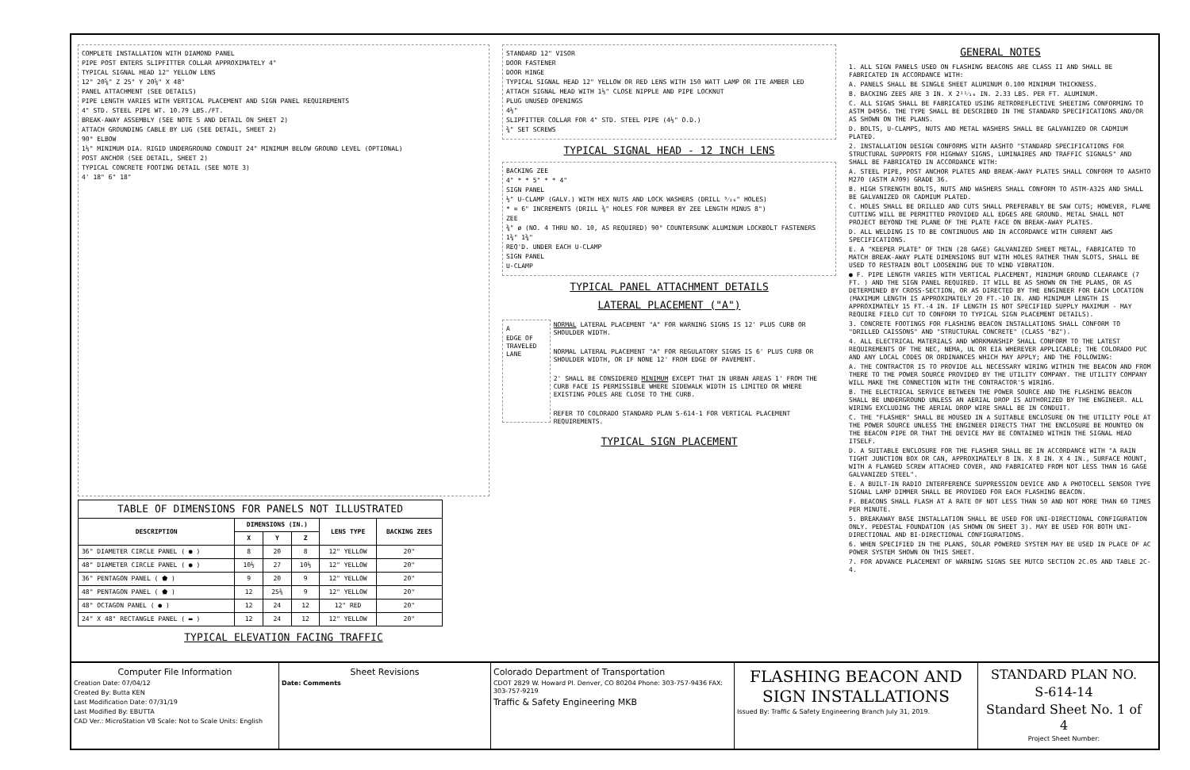COMPLETE INSTALLATION WITH DIAMOND PANEL
PIPE POST ENTERS SLIPFITTER COLLAR APPROXIMATELY 4"
TYPICAL SIGNAL HEAD 12" YELLOW LENS
12" 20⅝" Z 25" Y 20⅝" X 48"
PANEL ATTACHMENT (SEE DETAILS)
PIPE LENGTH VARIES WITH VERTICAL PLACEMENT AND SIGN PANEL REQUIREMENTS
4" STD. STEEL PIPE WT. 10.79 LBS./FT.
BREAK-AWAY ASSEMBLY (SEE NOTE 5 AND DETAIL ON SHEET 2)
ATTACH GROUNDING CABLE BY LUG (SEE DETAIL, SHEET 2)
90° ELBOW
1¼" MINIMUM DIA. RIGID UNDERGROUND CONDUIT 24" MINIMUM BELOW GROUND LEVEL (OPTIONAL)
POST ANCHOR (SEE DETAIL, SHEET 2)
TYPICAL CONCRETE FOOTING DETAIL (SEE NOTE 3)
4' 18" 6" 18"
| TABLE OF DIMENSIONS FOR PANELS NOT ILLUSTRATED | | | | | |
| --- | --- | --- | --- | --- | --- |
| DESCRIPTION | DIMENSIONS (IN.) | | | LENS TYPE | BACKING ZEES |
| | X | Y | Z | | |
| 36" DIAMETER CIRCLE PANEL ( ● ) | 8 | 20 | 8 | 12" YELLOW | 20" |
| 48" DIAMETER CIRCLE PANEL ( ● ) | 10½ | 27 | 10½ | 12" YELLOW | 20" |
| 36" PENTAGON PANEL ( ⬟ ) | 9 | 20 | 9 | 12" YELLOW | 20" |
| 48" PENTAGON PANEL ( ⬟ ) | 12 | 25¾ | 9 | 12" YELLOW | 20" |
| 48" OCTAGON PANEL ( ● ) | 12 | 24 | 12 | 12" RED | 20" |
| 24" X 48" RECTANGLE PANEL ( ▬ ) | 12 | 24 | 12 | 12" YELLOW | 20" |
TYPICAL ELEVATION FACING TRAFFIC
STANDARD 12" VISOR
DOOR FASTENER
DOOR HINGE
TYPICAL SIGNAL HEAD 12" YELLOW OR RED LENS WITH 150 WATT LAMP OR ITE AMBER LED
ATTACH SIGNAL HEAD WITH 1½" CLOSE NIPPLE AND PIPE LOCKNUT
PLUG UNUSED OPENINGS
4½"
SLIPFITTER COLLAR FOR 4" STD. STEEL PIPE (4½" O.D.)
⅜" SET SCREWS
TYPICAL SIGNAL HEAD - 12 INCH LENS
BACKING ZEE
4" * * 5" * * 4"
SIGN PANEL
½" U-CLAMP (GALV.) WITH HEX NUTS AND LOCK WASHERS (DRILL ⁹⁄₁₆" HOLES)
* = 6" INCREMENTS (DRILL ⅜" HOLES FOR NUMBER BY ZEE LENGTH MINUS 8")
ZEE
⅜" ø (NO. 4 THRU NO. 10, AS REQUIRED) 90° COUNTERSUNK ALUMINUM LOCKBOLT FASTENERS
1⅜" 1⅜"
REQ'D. UNDER EACH U-CLAMP
SIGN PANEL
U-CLAMP
TYPICAL PANEL ATTACHMENT DETAILS
LATERAL PLACEMENT ("A")
A
EDGE OF TRAVELED LANE
NORMAL LATERAL PLACEMENT "A" FOR WARNING SIGNS IS 12' PLUS CURB OR SHOULDER WIDTH.
NORMAL LATERAL PLACEMENT "A" FOR REGULATORY SIGNS IS 6' PLUS CURB OR SHOULDER WIDTH, OR IF NONE 12' FROM EDGE OF PAVEMENT.
2' SHALL BE CONSIDERED MINIMUM EXCEPT THAT IN URBAN AREAS 1' FROM THE CURB FACE IS PERMISSIBLE WHERE SIDEWALK WIDTH IS LIMITED OR WHERE EXISTING POLES ARE CLOSE TO THE CURB.
REFER TO COLORADO STANDARD PLAN S-614-1 FOR VERTICAL PLACEMENT REQUIREMENTS.
TYPICAL SIGN PLACEMENT
GENERAL NOTES
1. ALL SIGN PANELS USED ON FLASHING BEACONS ARE CLASS II AND SHALL BE FABRICATED IN ACCORDANCE WITH:
A. PANELS SHALL BE SINGLE SHEET ALUMINUM 0.100 MINIMUM THICKNESS.
B. BACKING ZEES ARE 3 IN. X 2¹¹⁄₁₆ IN. 2.33 LBS. PER FT. ALUMINUM.
C. ALL SIGNS SHALL BE FABRICATED USING RETROREFLECTIVE SHEETING CONFORMING TO ASTM D4956. THE TYPE SHALL BE DESCRIBED IN THE STANDARD SPECIFICATIONS AND/OR AS SHOWN ON THE PLANS.
D. BOLTS, U-CLAMPS, NUTS AND METAL WASHERS SHALL BE GALVANIZED OR CADMIUM PLATED.
2. INSTALLATION DESIGN CONFORMS WITH AASHTO "STANDARD SPECIFICATIONS FOR STRUCTURAL SUPPORTS FOR HIGHWAY SIGNS, LUMINAIRES AND TRAFFIC SIGNALS" AND SHALL BE FABRICATED IN ACCORDANCE WITH:
A. STEEL PIPE, POST ANCHOR PLATES AND BREAK-AWAY PLATES SHALL CONFORM TO AASHTO M270 (ASTM A709) GRADE 36.
B. HIGH STRENGTH BOLTS, NUTS AND WASHERS SHALL CONFORM TO ASTM-A325 AND SHALL BE GALVANIZED OR CADMIUM PLATED.
C. HOLES SHALL BE DRILLED AND CUTS SHALL PREFERABLY BE SAW CUTS; HOWEVER, FLAME CUTTING WILL BE PERMITTED PROVIDED ALL EDGES ARE GROUND. METAL SHALL NOT PROJECT BEYOND THE PLANE OF THE PLATE FACE ON BREAK-AWAY PLATES.
D. ALL WELDING IS TO BE CONTINUOUS AND IN ACCORDANCE WITH CURRENT AWS SPECIFICATIONS.
E. A "KEEPER PLATE" OF THIN (28 GAGE) GALVANIZED SHEET METAL, FABRICATED TO MATCH BREAK-AWAY PLATE DIMENSIONS BUT WITH HOLES RATHER THAN SLOTS, SHALL BE USED TO RESTRAIN BOLT LOOSENING DUE TO WIND VIBRATION.
● F. PIPE LENGTH VARIES WITH VERTICAL PLACEMENT, MINIMUM GROUND CLEARANCE (7 FT. ) AND THE SIGN PANEL REQUIRED. IT WILL BE AS SHOWN ON THE PLANS, OR AS DETERMINED BY CROSS-SECTION, OR AS DIRECTED BY THE ENGINEER FOR EACH LOCATION (MAXIMUM LENGTH IS APPROXIMATELY 20 FT.-10 IN. AND MINIMUM LENGTH IS APPROXIMATELY 15 FT.-4 IN. IF LENGTH IS NOT SPECIFIED SUPPLY MAXIMUM - MAY REQUIRE FIELD CUT TO CONFORM TO TYPICAL SIGN PLACEMENT DETAILS).
3. CONCRETE FOOTINGS FOR FLASHING BEACON INSTALLATIONS SHALL CONFORM TO "DRILLED CAISSONS" AND "STRUCTURAL CONCRETE" (CLASS "BZ").
4. ALL ELECTRICAL MATERIALS AND WORKMANSHIP SHALL CONFORM TO THE LATEST REQUIREMENTS OF THE NEC, NEMA, UL OR EIA WHEREVER APPLICABLE; THE COLORADO PUC AND ANY LOCAL CODES OR ORDINANCES WHICH MAY APPLY; AND THE FOLLOWING:
A. THE CONTRACTOR IS TO PROVIDE ALL NECESSARY WIRING WITHIN THE BEACON AND FROM THERE TO THE POWER SOURCE PROVIDED BY THE UTILITY COMPANY. THE UTILITY COMPANY WILL MAKE THE CONNECTION WITH THE CONTRACTOR'S WIRING.
B. THE ELECTRICAL SERVICE BETWEEN THE POWER SOURCE AND THE FLASHING BEACON SHALL BE UNDERGROUND UNLESS AN AERIAL DROP IS AUTHORIZED BY THE ENGINEER. ALL WIRING EXCLUDING THE AERIAL DROP WIRE SHALL BE IN CONDUIT.
C. THE "FLASHER" SHALL BE HOUSED IN A SUITABLE ENCLOSURE ON THE UTILITY POLE AT THE POWER SOURCE UNLESS THE ENGINEER DIRECTS THAT THE ENCLOSURE BE MOUNTED ON THE BEACON PIPE OR THAT THE DEVICE MAY BE CONTAINED WITHIN THE SIGNAL HEAD ITSELF.
D. A SUITABLE ENCLOSURE FOR THE FLASHER SHALL BE IN ACCORDANCE WITH "A RAIN TIGHT JUNCTION BOX OR CAN, APPROXIMATELY 8 IN. X 8 IN. X 4 IN., SURFACE MOUNT, WITH A FLANGED SCREW ATTACHED COVER, AND FABRICATED FROM NOT LESS THAN 16 GAGE GALVANIZED STEEL".
E. A BUILT-IN RADIO INTERFERENCE SUPPRESSION DEVICE AND A PHOTOCELL SENSOR TYPE SIGNAL LAMP DIMMER SHALL BE PROVIDED FOR EACH FLASHING BEACON.
F. BEACONS SHALL FLASH AT A RATE OF NOT LESS THAN 50 AND NOT MORE THAN 60 TIMES PER MINUTE.
5. BREAKAWAY BASE INSTALLATION SHALL BE USED FOR UNI-DIRECTIONAL CONFIGURATION ONLY. PEDESTAL FOUNDATION (AS SHOWN ON SHEET 3). MAY BE USED FOR BOTH UNI-DIRECTIONAL AND BI-DIRECTIONAL CONFIGURATIONS.
6. WHEN SPECIFIED IN THE PLANS, SOLAR POWERED SYSTEM MAY BE USED IN PLACE OF AC POWER SYSTEM SHOWN ON THIS SHEET.
7. FOR ADVANCE PLACEMENT OF WARNING SIGNS SEE MUTCD SECTION 2C.05 AND TABLE 2C-4.
Computer File Information
Creation Date: 07/04/12
Created By: Butta KEN
Last Modification Date: 07/31/19
Last Modified By: EBUTTA
CAD Ver.: MicroStation V8 Scale: Not to Scale Units: English
Sheet Revisions
Date: Comments
Colorado Department of Transportation
CDOT 2829 W. Howard Pl. Denver, CO 80204 Phone: 303-757-9436 FAX: 303-757-9219
Traffic & Safety Engineering MKB
FLASHING BEACON AND SIGN INSTALLATIONS
Issued By: Traffic & Safety Engineering Branch July 31, 2019.
STANDARD PLAN NO.
S-614-14
Standard Sheet No. 1 of 4
Project Sheet Number: